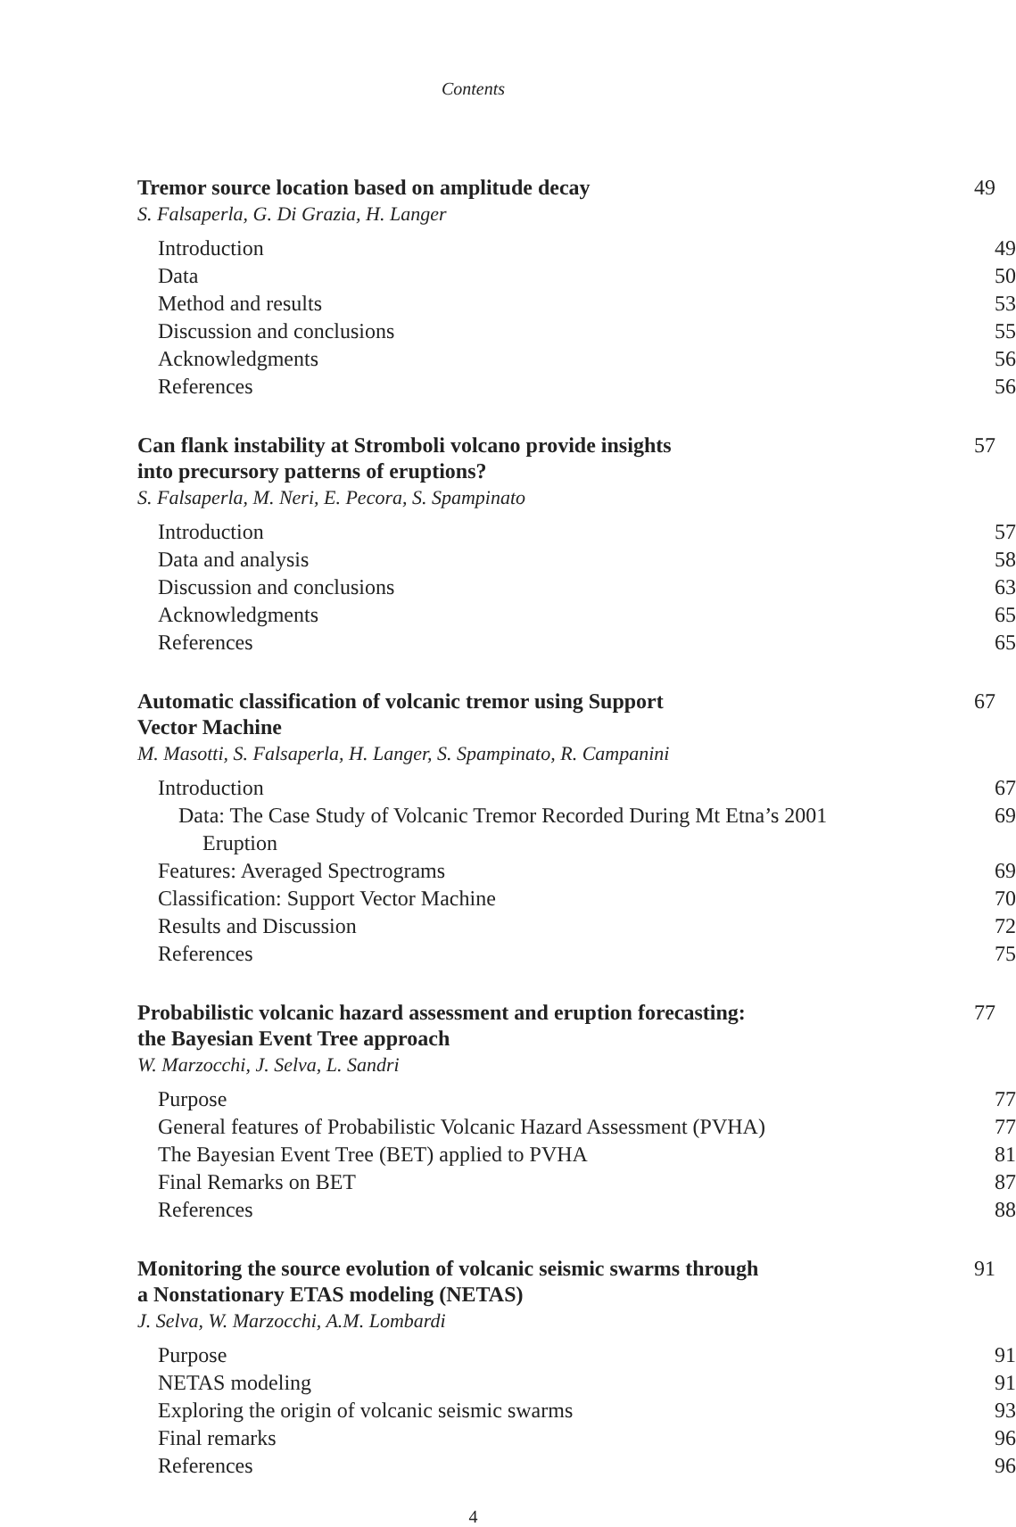Contents
Tremor source location based on amplitude decay 49
S. Falsaperla, G. Di Grazia, H. Langer
Introduction 49
Data 50
Method and results 53
Discussion and conclusions 55
Acknowledgments 56
References 56
Can flank instability at Stromboli volcano provide insights
into precursory patterns of eruptions? 57
S. Falsaperla, M. Neri, E. Pecora, S. Spampinato
Introduction 57
Data and analysis 58
Discussion and conclusions 63
Acknowledgments 65
References 65
Automatic classification of volcanic tremor using Support
Vector Machine 67
M. Masotti, S. Falsaperla, H. Langer, S. Spampinato, R. Campanini
Introduction 67
Data: The Case Study of Volcanic Tremor Recorded During Mt Etna’s 2001 Eruption 69
Features: Averaged Spectrograms 69
Classification: Support Vector Machine 70
Results and Discussion 72
References 75
Probabilistic volcanic hazard assessment and eruption forecasting:
the Bayesian Event Tree approach 77
W. Marzocchi, J. Selva, L. Sandri
Purpose 77
General features of Probabilistic Volcanic Hazard Assessment (PVHA) 77
The Bayesian Event Tree (BET) applied to PVHA 81
Final Remarks on BET 87
References 88
Monitoring the source evolution of volcanic seismic swarms through
a Nonstationary ETAS modeling (NETAS) 91
J. Selva, W. Marzocchi, A.M. Lombardi
Purpose 91
NETAS modeling 91
Exploring the origin of volcanic seismic swarms 93
Final remarks 96
References 96
4